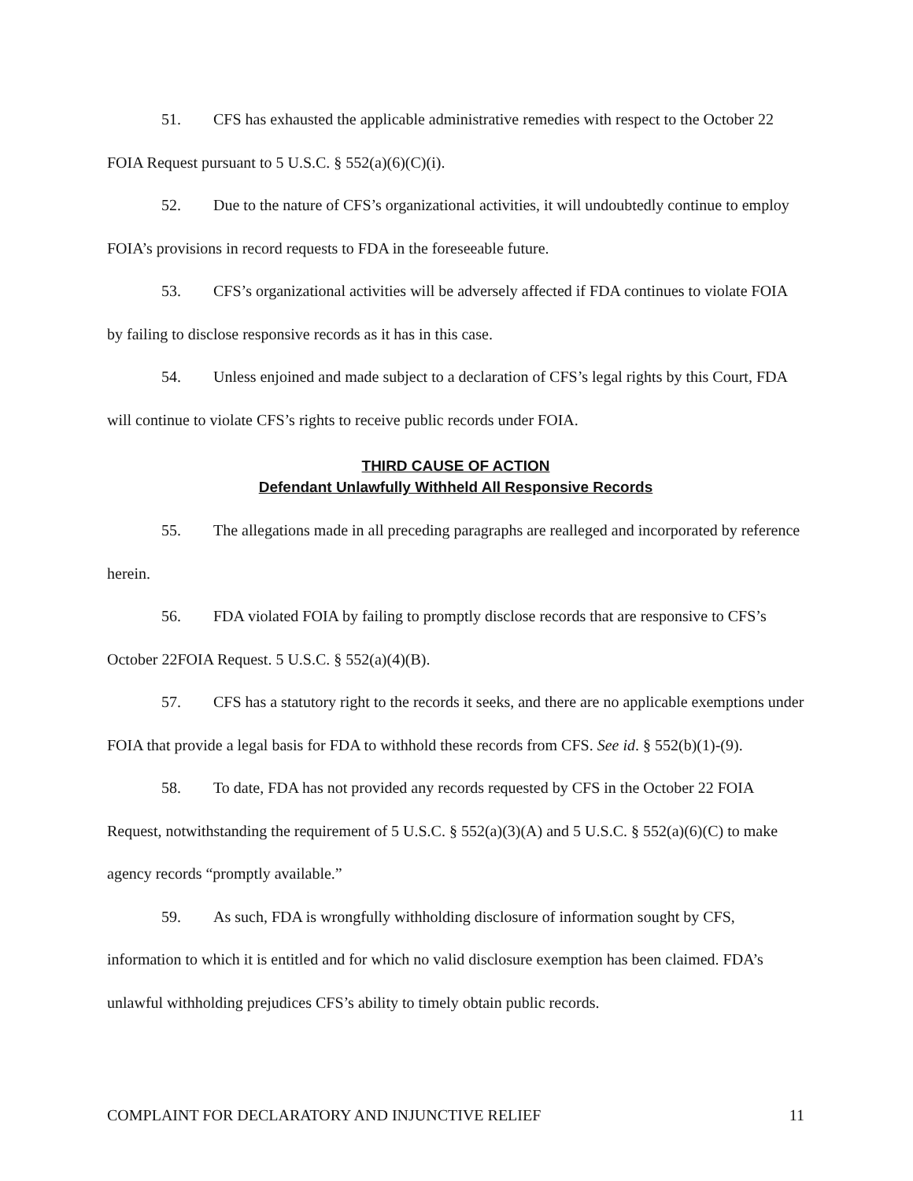51. CFS has exhausted the applicable administrative remedies with respect to the October 22 FOIA Request pursuant to 5 U.S.C. § 552(a)(6)(C)(i).
52. Due to the nature of CFS’s organizational activities, it will undoubtedly continue to employ FOIA’s provisions in record requests to FDA in the foreseeable future.
53. CFS’s organizational activities will be adversely affected if FDA continues to violate FOIA by failing to disclose responsive records as it has in this case.
54. Unless enjoined and made subject to a declaration of CFS’s legal rights by this Court, FDA will continue to violate CFS’s rights to receive public records under FOIA.
THIRD CAUSE OF ACTION
Defendant Unlawfully Withheld All Responsive Records
55. The allegations made in all preceding paragraphs are realleged and incorporated by reference herein.
56. FDA violated FOIA by failing to promptly disclose records that are responsive to CFS’s October 22FOIA Request. 5 U.S.C. § 552(a)(4)(B).
57. CFS has a statutory right to the records it seeks, and there are no applicable exemptions under FOIA that provide a legal basis for FDA to withhold these records from CFS. See id. § 552(b)(1)-(9).
58. To date, FDA has not provided any records requested by CFS in the October 22 FOIA Request, notwithstanding the requirement of 5 U.S.C. § 552(a)(3)(A) and 5 U.S.C. § 552(a)(6)(C) to make agency records “promptly available.”
59. As such, FDA is wrongfully withholding disclosure of information sought by CFS, information to which it is entitled and for which no valid disclosure exemption has been claimed. FDA’s unlawful withholding prejudices CFS’s ability to timely obtain public records.
COMPLAINT FOR DECLARATORY AND INJUNCTIVE RELIEF 11